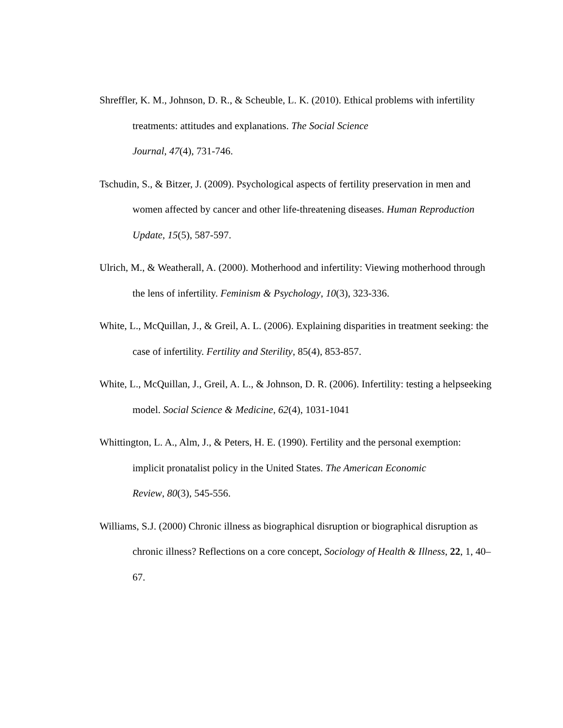Shreffler, K. M., Johnson, D. R., & Scheuble, L. K. (2010). Ethical problems with infertility treatments: attitudes and explanations. The Social Science
Journal, 47(4), 731-746.
Tschudin, S., & Bitzer, J. (2009). Psychological aspects of fertility preservation in men and women affected by cancer and other life-threatening diseases. Human Reproduction Update, 15(5), 587-597.
Ulrich, M., & Weatherall, A. (2000). Motherhood and infertility: Viewing motherhood through the lens of infertility. Feminism & Psychology, 10(3), 323-336.
White, L., McQuillan, J., & Greil, A. L. (2006). Explaining disparities in treatment seeking: the case of infertility. Fertility and Sterility, 85(4), 853-857.
White, L., McQuillan, J., Greil, A. L., & Johnson, D. R. (2006). Infertility: testing a helpseeking model. Social Science & Medicine, 62(4), 1031-1041
Whittington, L. A., Alm, J., & Peters, H. E. (1990). Fertility and the personal exemption: implicit pronatalist policy in the United States. The American Economic
Review, 80(3), 545-556.
Williams, S.J. (2000) Chronic illness as biographical disruption or biographical disruption as chronic illness? Reflections on a core concept, Sociology of Health & Illness, 22, 1, 40–67.